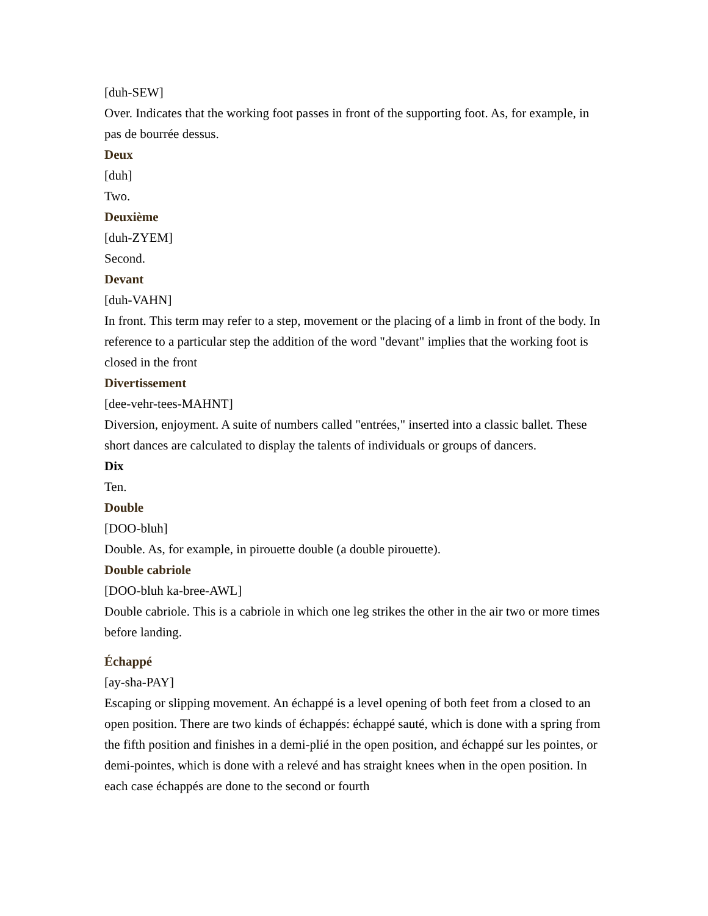[duh-SEW]
Over. Indicates that the working foot passes in front of the supporting foot. As, for example, in pas de bourrée dessus.
Deux
[duh]
Two.
Deuxième
[duh-ZYEM]
Second.
Devant
[duh-VAHN]
In front. This term may refer to a step, movement or the placing of a limb in front of the body. In reference to a particular step the addition of the word "devant" implies that the working foot is closed in the front
Divertissement
[dee-vehr-tees-MAHNT]
Diversion, enjoyment. A suite of numbers called "entrées," inserted into a classic ballet. These short dances are calculated to display the talents of individuals or groups of dancers.
Dix
Ten.
Double
[DOO-bluh]
Double. As, for example, in pirouette double (a double pirouette).
Double cabriole
[DOO-bluh ka-bree-AWL]
Double cabriole. This is a cabriole in which one leg strikes the other in the air two or more times before landing.
Échappé
[ay-sha-PAY]
Escaping or slipping movement. An échappé is a level opening of both feet from a closed to an open position. There are two kinds of échappés: échappé sauté, which is done with a spring from the fifth position and finishes in a demi-plié in the open position, and échappé sur les pointes, or demi-pointes, which is done with a relevé and has straight knees when in the open position. In each case échappés are done to the second or fourth